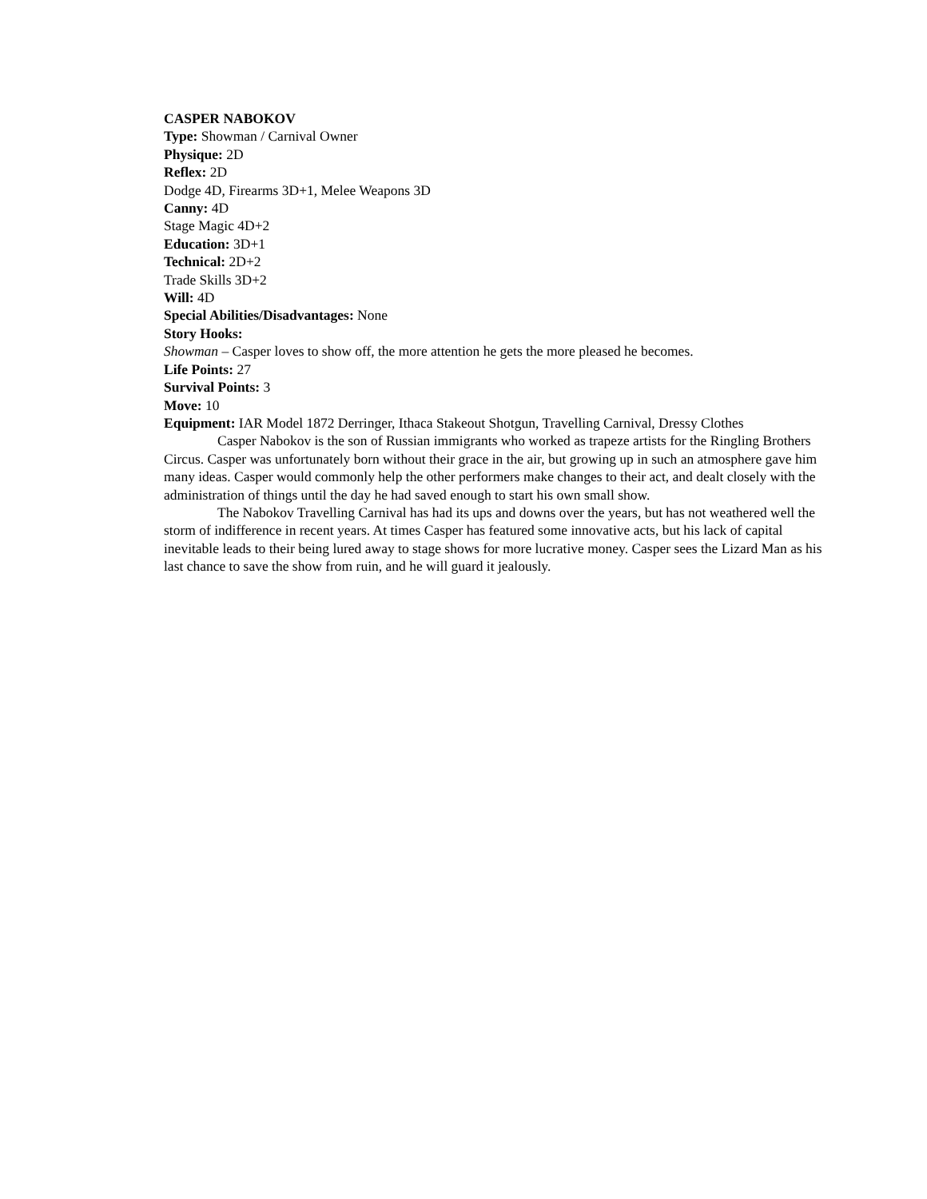CASPER NABOKOV
Type: Showman / Carnival Owner
Physique: 2D
Reflex: 2D
Dodge 4D, Firearms 3D+1, Melee Weapons 3D
Canny: 4D
Stage Magic 4D+2
Education: 3D+1
Technical: 2D+2
Trade Skills 3D+2
Will: 4D
Special Abilities/Disadvantages: None
Story Hooks:
Showman – Casper loves to show off, the more attention he gets the more pleased he becomes.
Life Points: 27
Survival Points: 3
Move: 10
Equipment: IAR Model 1872 Derringer, Ithaca Stakeout Shotgun, Travelling Carnival, Dressy Clothes
Casper Nabokov is the son of Russian immigrants who worked as trapeze artists for the Ringling Brothers Circus. Casper was unfortunately born without their grace in the air, but growing up in such an atmosphere gave him many ideas. Casper would commonly help the other performers make changes to their act, and dealt closely with the administration of things until the day he had saved enough to start his own small show.
The Nabokov Travelling Carnival has had its ups and downs over the years, but has not weathered well the storm of indifference in recent years. At times Casper has featured some innovative acts, but his lack of capital inevitable leads to their being lured away to stage shows for more lucrative money. Casper sees the Lizard Man as his last chance to save the show from ruin, and he will guard it jealously.